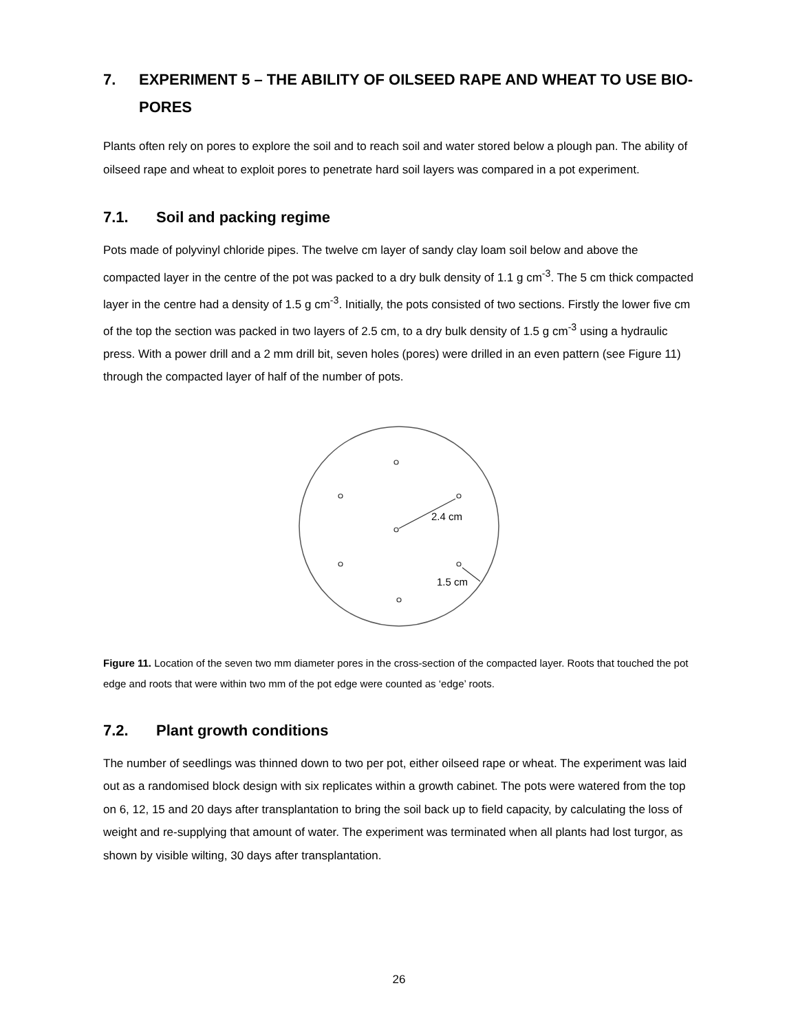7. EXPERIMENT 5 – THE ABILITY OF OILSEED RAPE AND WHEAT TO USE BIO-PORES
Plants often rely on pores to explore the soil and to reach soil and water stored below a plough pan. The ability of oilseed rape and wheat to exploit pores to penetrate hard soil layers was compared in a pot experiment.
7.1. Soil and packing regime
Pots made of polyvinyl chloride pipes. The twelve cm layer of sandy clay loam soil below and above the compacted layer in the centre of the pot was packed to a dry bulk density of 1.1 g cm<sup>-3</sup>. The 5 cm thick compacted layer in the centre had a density of 1.5 g cm<sup>-3</sup>. Initially, the pots consisted of two sections. Firstly the lower five cm of the top the section was packed in two layers of 2.5 cm, to a dry bulk density of 1.5 g cm<sup>-3</sup> using a hydraulic press. With a power drill and a 2 mm drill bit, seven holes (pores) were drilled in an even pattern (see Figure 11) through the compacted layer of half of the number of pots.
2.4 cm
1.5 cm
Figure 11. Location of the seven two mm diameter pores in the cross-section of the compacted layer. Roots that touched the pot edge and roots that were within two mm of the pot edge were counted as ‘edge’ roots.
7.2. Plant growth conditions
The number of seedlings was thinned down to two per pot, either oilseed rape or wheat. The experiment was laid out as a randomised block design with six replicates within a growth cabinet. The pots were watered from the top on 6, 12, 15 and 20 days after transplantation to bring the soil back up to field capacity, by calculating the loss of weight and re-supplying that amount of water. The experiment was terminated when all plants had lost turgor, as shown by visible wilting, 30 days after transplantation.
26